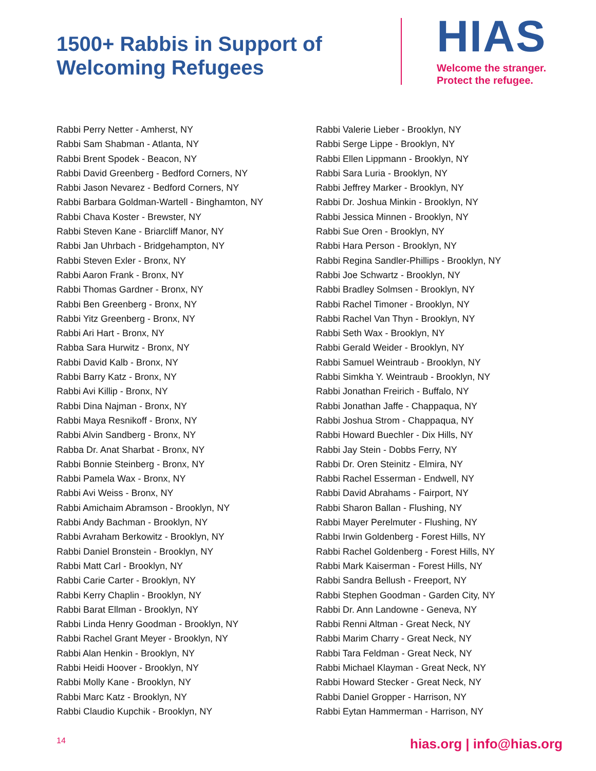1500+ Rabbis in Support of Welcoming Refugees
HIAS
Welcome the stranger.
Protect the refugee.
Rabbi Perry Netter - Amherst, NY
Rabbi Sam Shabman - Atlanta, NY
Rabbi Brent Spodek - Beacon, NY
Rabbi David Greenberg - Bedford Corners, NY
Rabbi Jason Nevarez - Bedford Corners, NY
Rabbi Barbara Goldman-Wartell - Binghamton, NY
Rabbi Chava Koster - Brewster, NY
Rabbi Steven Kane - Briarcliff Manor, NY
Rabbi Jan Uhrbach - Bridgehampton, NY
Rabbi Steven Exler - Bronx, NY
Rabbi Aaron Frank - Bronx, NY
Rabbi Thomas Gardner - Bronx, NY
Rabbi Ben Greenberg - Bronx, NY
Rabbi Yitz Greenberg - Bronx, NY
Rabbi Ari Hart - Bronx, NY
Rabba Sara Hurwitz - Bronx, NY
Rabbi David Kalb - Bronx, NY
Rabbi Barry Katz - Bronx, NY
Rabbi Avi Killip - Bronx, NY
Rabbi Dina Najman - Bronx, NY
Rabbi Maya Resnikoff - Bronx, NY
Rabbi Alvin Sandberg - Bronx, NY
Rabba Dr. Anat Sharbat - Bronx, NY
Rabbi Bonnie Steinberg - Bronx, NY
Rabbi Pamela Wax - Bronx, NY
Rabbi Avi Weiss - Bronx, NY
Rabbi Amichaim Abramson - Brooklyn, NY
Rabbi Andy Bachman - Brooklyn, NY
Rabbi Avraham Berkowitz - Brooklyn, NY
Rabbi Daniel Bronstein - Brooklyn, NY
Rabbi Matt Carl - Brooklyn, NY
Rabbi Carie Carter - Brooklyn, NY
Rabbi Kerry Chaplin - Brooklyn, NY
Rabbi Barat Ellman - Brooklyn, NY
Rabbi Linda Henry Goodman - Brooklyn, NY
Rabbi Rachel Grant Meyer - Brooklyn, NY
Rabbi Alan Henkin - Brooklyn, NY
Rabbi Heidi Hoover - Brooklyn, NY
Rabbi Molly Kane - Brooklyn, NY
Rabbi Marc Katz - Brooklyn, NY
Rabbi Claudio Kupchik - Brooklyn, NY
Rabbi Valerie Lieber - Brooklyn, NY
Rabbi Serge Lippe - Brooklyn, NY
Rabbi Ellen Lippmann - Brooklyn, NY
Rabbi Sara Luria - Brooklyn, NY
Rabbi Jeffrey Marker - Brooklyn, NY
Rabbi Dr. Joshua Minkin - Brooklyn, NY
Rabbi Jessica Minnen - Brooklyn, NY
Rabbi Sue Oren - Brooklyn, NY
Rabbi Hara Person - Brooklyn, NY
Rabbi Regina Sandler-Phillips - Brooklyn, NY
Rabbi Joe Schwartz - Brooklyn, NY
Rabbi Bradley Solmsen - Brooklyn, NY
Rabbi Rachel Timoner - Brooklyn, NY
Rabbi Rachel Van Thyn - Brooklyn, NY
Rabbi Seth Wax - Brooklyn, NY
Rabbi Gerald Weider - Brooklyn, NY
Rabbi Samuel Weintraub - Brooklyn, NY
Rabbi Simkha Y. Weintraub - Brooklyn, NY
Rabbi Jonathan Freirich - Buffalo, NY
Rabbi Jonathan Jaffe - Chappaqua, NY
Rabbi Joshua Strom - Chappaqua, NY
Rabbi Howard Buechler - Dix Hills, NY
Rabbi Jay Stein - Dobbs Ferry, NY
Rabbi Dr. Oren Steinitz - Elmira, NY
Rabbi Rachel Esserman - Endwell, NY
Rabbi David Abrahams - Fairport, NY
Rabbi Sharon Ballan - Flushing, NY
Rabbi Mayer Perelmuter - Flushing, NY
Rabbi Irwin Goldenberg - Forest Hills, NY
Rabbi Rachel Goldenberg - Forest Hills, NY
Rabbi Mark Kaiserman - Forest Hills, NY
Rabbi Sandra Bellush - Freeport, NY
Rabbi Stephen Goodman - Garden City, NY
Rabbi Dr. Ann Landowne - Geneva, NY
Rabbi Renni Altman - Great Neck, NY
Rabbi Marim Charry - Great Neck, NY
Rabbi Tara Feldman - Great Neck, NY
Rabbi Michael Klayman - Great Neck, NY
Rabbi Howard Stecker - Great Neck, NY
Rabbi Daniel Gropper - Harrison, NY
Rabbi Eytan Hammerman - Harrison, NY
14 hias.org | info@hias.org